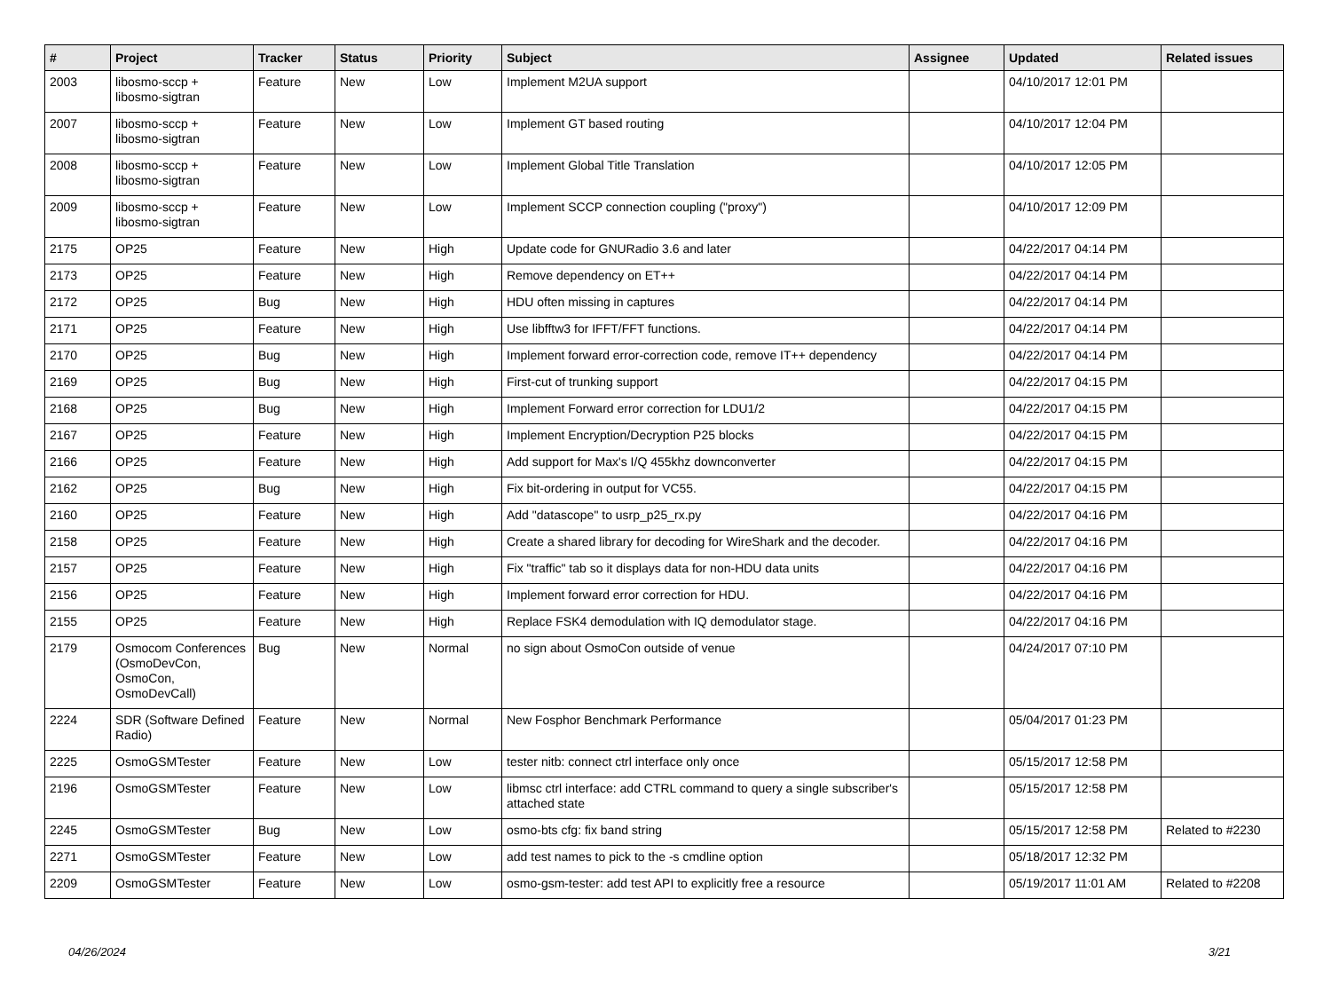| # | Project | Tracker | Status | Priority | Subject | Assignee | Updated | Related issues |
| --- | --- | --- | --- | --- | --- | --- | --- | --- |
| 2003 | libosmo-sccp + libosmo-sigtran | Feature | New | Low | Implement M2UA support | | 04/10/2017 12:01 PM | |
| 2007 | libosmo-sccp + libosmo-sigtran | Feature | New | Low | Implement GT based routing | | 04/10/2017 12:04 PM | |
| 2008 | libosmo-sccp + libosmo-sigtran | Feature | New | Low | Implement Global Title Translation | | 04/10/2017 12:05 PM | |
| 2009 | libosmo-sccp + libosmo-sigtran | Feature | New | Low | Implement SCCP connection coupling ("proxy") | | 04/10/2017 12:09 PM | |
| 2175 | OP25 | Feature | New | High | Update code for GNURadio 3.6 and later | | 04/22/2017 04:14 PM | |
| 2173 | OP25 | Feature | New | High | Remove dependency on ET++ | | 04/22/2017 04:14 PM | |
| 2172 | OP25 | Bug | New | High | HDU often missing in captures | | 04/22/2017 04:14 PM | |
| 2171 | OP25 | Feature | New | High | Use libfftw3 for IFFT/FFT functions. | | 04/22/2017 04:14 PM | |
| 2170 | OP25 | Bug | New | High | Implement forward error-correction code, remove IT++ dependency | | 04/22/2017 04:14 PM | |
| 2169 | OP25 | Bug | New | High | First-cut of trunking support | | 04/22/2017 04:15 PM | |
| 2168 | OP25 | Bug | New | High | Implement Forward error correction for LDU1/2 | | 04/22/2017 04:15 PM | |
| 2167 | OP25 | Feature | New | High | Implement Encryption/Decryption P25 blocks | | 04/22/2017 04:15 PM | |
| 2166 | OP25 | Feature | New | High | Add support for Max's I/Q 455khz downconverter | | 04/22/2017 04:15 PM | |
| 2162 | OP25 | Bug | New | High | Fix bit-ordering in output for VC55. | | 04/22/2017 04:15 PM | |
| 2160 | OP25 | Feature | New | High | Add "datascope" to usrp_p25_rx.py | | 04/22/2017 04:16 PM | |
| 2158 | OP25 | Feature | New | High | Create a shared library for decoding for WireShark and the decoder. | | 04/22/2017 04:16 PM | |
| 2157 | OP25 | Feature | New | High | Fix "traffic" tab so it displays data for non-HDU data units | | 04/22/2017 04:16 PM | |
| 2156 | OP25 | Feature | New | High | Implement forward error correction for HDU. | | 04/22/2017 04:16 PM | |
| 2155 | OP25 | Feature | New | High | Replace FSK4 demodulation with IQ demodulator stage. | | 04/22/2017 04:16 PM | |
| 2179 | Osmocom Conferences (OsmoDevCon, OsmoCon, OsmoDevCall) | Bug | New | Normal | no sign about OsmoCon outside of venue | | 04/24/2017 07:10 PM | |
| 2224 | SDR (Software Defined Radio) | Feature | New | Normal | New Fosphor Benchmark Performance | | 05/04/2017 01:23 PM | |
| 2225 | OsmoGSMTester | Feature | New | Low | tester nitb: connect ctrl interface only once | | 05/15/2017 12:58 PM | |
| 2196 | OsmoGSMTester | Feature | New | Low | libmsc ctrl interface: add CTRL command to query a single subscriber's attached state | | 05/15/2017 12:58 PM | |
| 2245 | OsmoGSMTester | Bug | New | Low | osmo-bts cfg: fix band string | | 05/15/2017 12:58 PM | Related to #2230 |
| 2271 | OsmoGSMTester | Feature | New | Low | add test names to pick to the -s cmdline option | | 05/18/2017 12:32 PM | |
| 2209 | OsmoGSMTester | Feature | New | Low | osmo-gsm-tester: add test API to explicitly free a resource | | 05/19/2017 11:01 AM | Related to #2208 |
04/26/2024 3/21